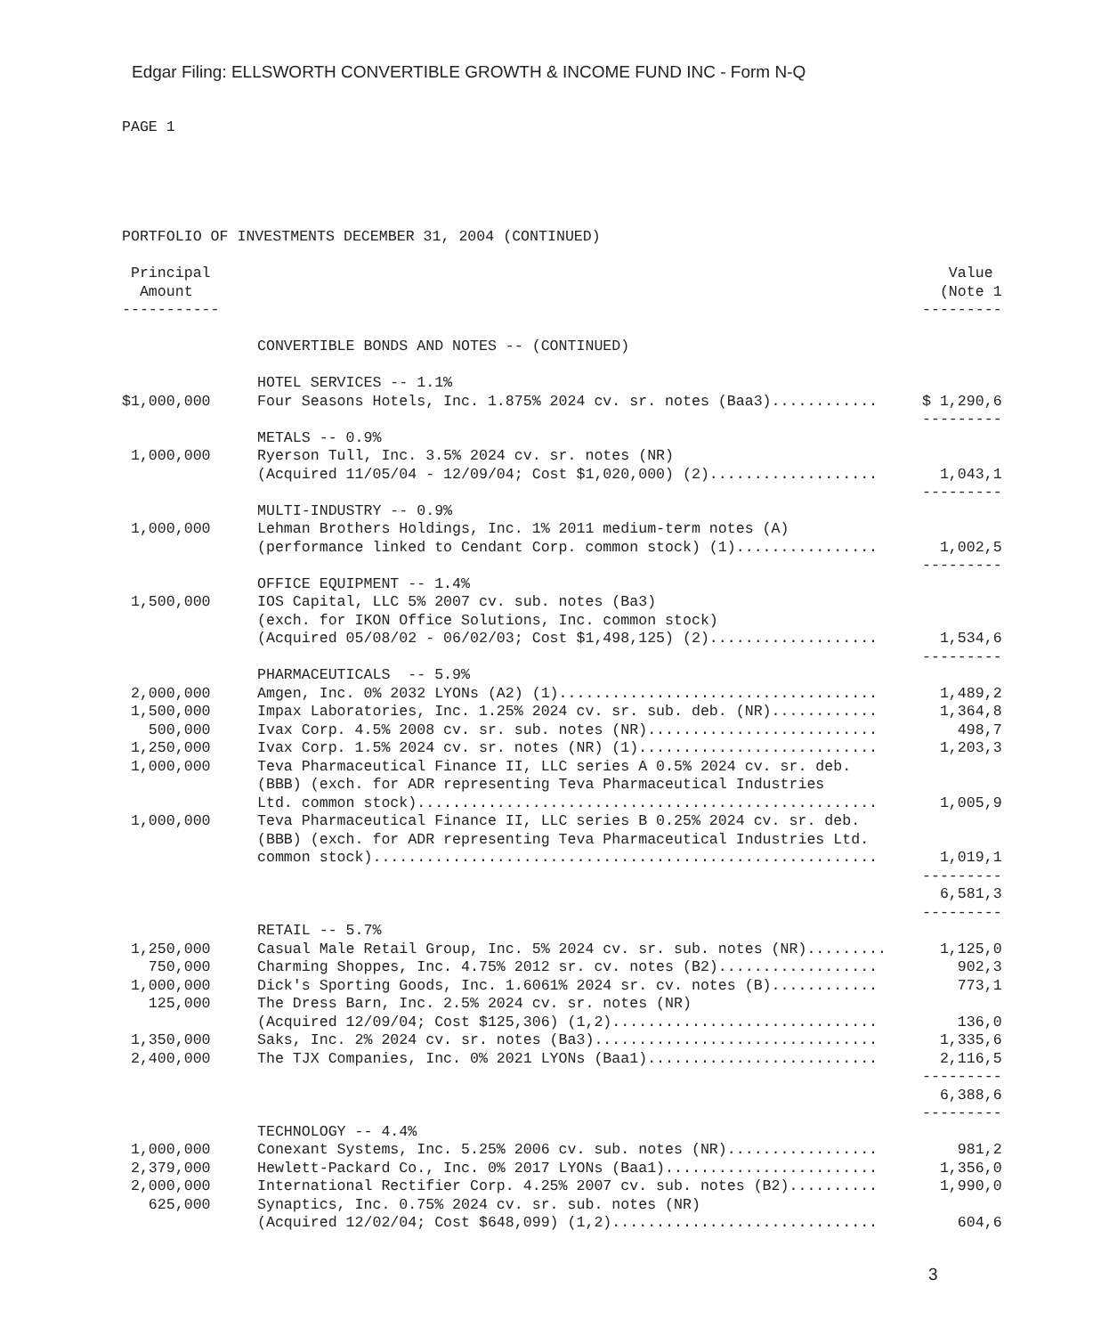Edgar Filing: ELLSWORTH CONVERTIBLE GROWTH & INCOME FUND INC - Form N-Q
PAGE 1
PORTFOLIO OF INVESTMENTS DECEMBER 31, 2004 (CONTINUED)
| Principal | | Value |
| --- | --- | --- |
| Amount | | (Note 1 |
| ----------- | | --------- |
| | CONVERTIBLE BONDS AND NOTES -- (CONTINUED) | |
| | HOTEL SERVICES -- 1.1% | |
| $1,000,000 | Four Seasons Hotels, Inc. 1.875% 2024 cv. sr. notes (Baa3)............ | $ 1,290,6 |
| | | --------- |
| | METALS -- 0.9% | |
| 1,000,000 | Ryerson Tull, Inc. 3.5% 2024 cv. sr. notes (NR) | |
| | (Acquired 11/05/04 - 12/09/04; Cost $1,020,000) (2)................... | 1,043,1 |
| | | --------- |
| | MULTI-INDUSTRY -- 0.9% | |
| 1,000,000 | Lehman Brothers Holdings, Inc. 1% 2011 medium-term notes (A) | |
| | (performance linked to Cendant Corp. common stock) (1)................ | 1,002,5 |
| | | --------- |
| | OFFICE EQUIPMENT -- 1.4% | |
| 1,500,000 | IOS Capital, LLC 5% 2007 cv. sub. notes (Ba3) | |
| | (exch. for IKON Office Solutions, Inc. common stock) | |
| | (Acquired 05/08/02 - 06/02/03; Cost $1,498,125) (2)................... | 1,534,6 |
| | | --------- |
| | PHARMACEUTICALS -- 5.9% | |
| 2,000,000 | Amgen, Inc. 0% 2032 LYONs (A2) (1).................................... | 1,489,2 |
| 1,500,000 | Impax Laboratories, Inc. 1.25% 2024 cv. sr. sub. deb. (NR)............ | 1,364,8 |
| 500,000 | Ivax Corp. 4.5% 2008 cv. sr. sub. notes (NR).......................... | 498,7 |
| 1,250,000 | Ivax Corp. 1.5% 2024 cv. sr. notes (NR) (1)........................... | 1,203,3 |
| 1,000,000 | Teva Pharmaceutical Finance II, LLC series A 0.5% 2024 cv. sr. deb. | |
| | (BBB) (exch. for ADR representing Teva Pharmaceutical Industries | |
| | Ltd. common stock).................................................... | 1,005,9 |
| 1,000,000 | Teva Pharmaceutical Finance II, LLC series B 0.25% 2024 cv. sr. deb. | |
| | (BBB) (exch. for ADR representing Teva Pharmaceutical Industries Ltd. | |
| | common stock)......................................................... | 1,019,1 |
| | | --------- |
| | | 6,581,3 |
| | | --------- |
| | RETAIL -- 5.7% | |
| 1,250,000 | Casual Male Retail Group, Inc. 5% 2024 cv. sr. sub. notes (NR)......... | 1,125,0 |
| 750,000 | Charming Shoppes, Inc. 4.75% 2012 sr. cv. notes (B2).................. | 902,3 |
| 1,000,000 | Dick's Sporting Goods, Inc. 1.6061% 2024 sr. cv. notes (B)............ | 773,1 |
| 125,000 | The Dress Barn, Inc. 2.5% 2024 cv. sr. notes (NR) | |
| | (Acquired 12/09/04; Cost $125,306) (1,2).............................. | 136,0 |
| 1,350,000 | Saks, Inc. 2% 2024 cv. sr. notes (Ba3)................................ | 1,335,6 |
| 2,400,000 | The TJX Companies, Inc. 0% 2021 LYONs (Baa1).......................... | 2,116,5 |
| | | --------- |
| | | 6,388,6 |
| | | --------- |
| | TECHNOLOGY -- 4.4% | |
| 1,000,000 | Conexant Systems, Inc. 5.25% 2006 cv. sub. notes (NR)................. | 981,2 |
| 2,379,000 | Hewlett-Packard Co., Inc. 0% 2017 LYONs (Baa1)........................ | 1,356,0 |
| 2,000,000 | International Rectifier Corp. 4.25% 2007 cv. sub. notes (B2).......... | 1,990,0 |
| 625,000 | Synaptics, Inc. 0.75% 2024 cv. sr. sub. notes (NR) | |
| | (Acquired 12/02/04; Cost $648,099) (1,2).............................. | 604,6 |
3